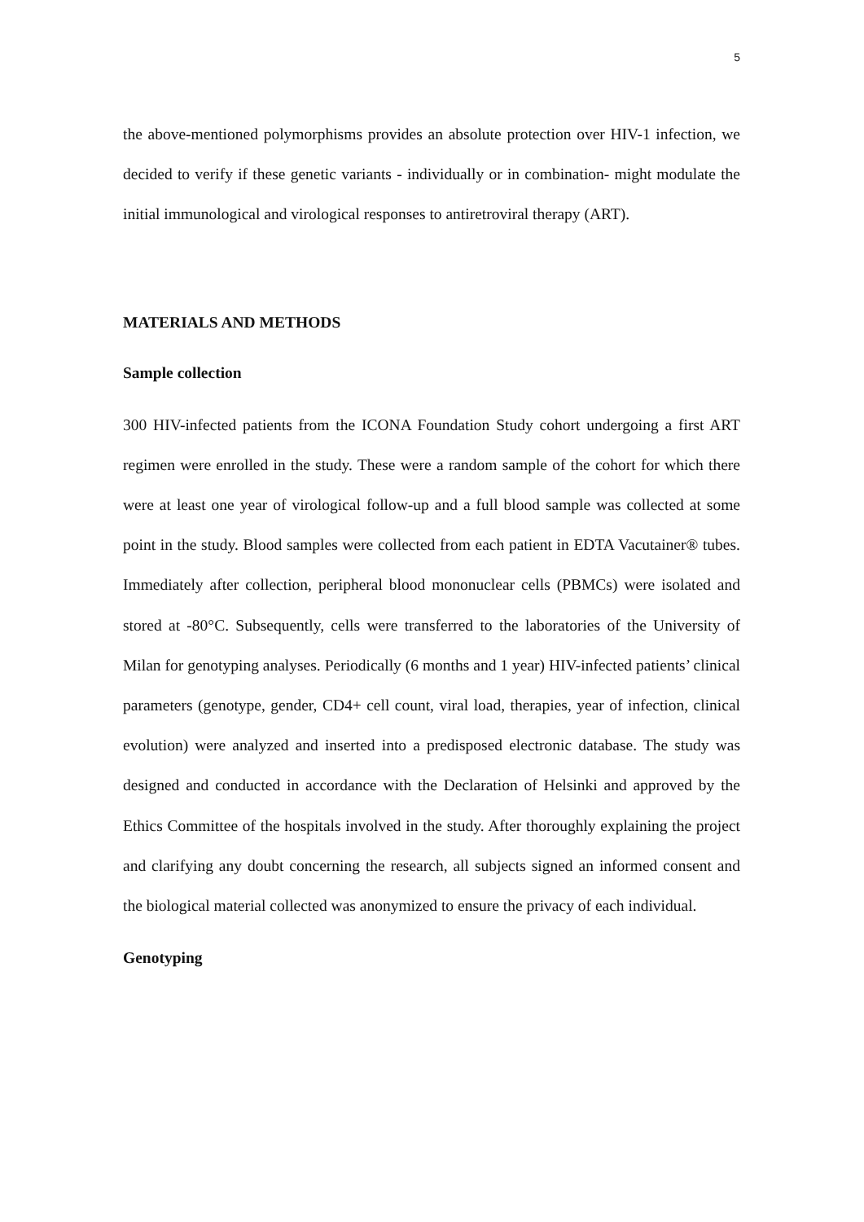5
the above-mentioned polymorphisms provides an absolute protection over HIV-1 infection, we decided to verify if these genetic variants - individually or in combination- might modulate the initial immunological and virological responses to antiretroviral therapy (ART).
MATERIALS AND METHODS
Sample collection
300 HIV-infected patients from the ICONA Foundation Study cohort undergoing a first ART regimen were enrolled in the study. These were a random sample of the cohort for which there were at least one year of virological follow-up and a full blood sample was collected at some point in the study. Blood samples were collected from each patient in EDTA Vacutainer® tubes. Immediately after collection, peripheral blood mononuclear cells (PBMCs) were isolated and stored at -80°C. Subsequently, cells were transferred to the laboratories of the University of Milan for genotyping analyses. Periodically (6 months and 1 year) HIV-infected patients’ clinical parameters (genotype, gender, CD4+ cell count, viral load, therapies, year of infection, clinical evolution) were analyzed and inserted into a predisposed electronic database. The study was designed and conducted in accordance with the Declaration of Helsinki and approved by the Ethics Committee of the hospitals involved in the study. After thoroughly explaining the project and clarifying any doubt concerning the research, all subjects signed an informed consent and the biological material collected was anonymized to ensure the privacy of each individual.
Genotyping